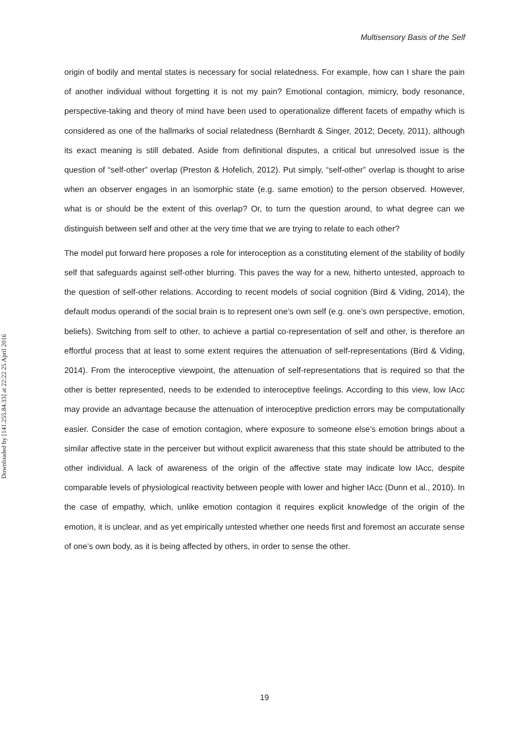Multisensory Basis of the Self
Downloaded by [141.255.84.33] at 22:22 25 April 2016
origin of bodily and mental states is necessary for social relatedness. For example, how can I share the pain of another individual without forgetting it is not my pain? Emotional contagion, mimicry, body resonance, perspective-taking and theory of mind have been used to operationalize different facets of empathy which is considered as one of the hallmarks of social relatedness (Bernhardt & Singer, 2012; Decety, 2011), although its exact meaning is still debated. Aside from definitional disputes, a critical but unresolved issue is the question of “self-other” overlap (Preston & Hofelich, 2012). Put simply, “self-other” overlap is thought to arise when an observer engages in an isomorphic state (e.g. same emotion) to the person observed. However, what is or should be the extent of this overlap? Or, to turn the question around, to what degree can we distinguish between self and other at the very time that we are trying to relate to each other?
The model put forward here proposes a role for interoception as a constituting element of the stability of bodily self that safeguards against self-other blurring. This paves the way for a new, hitherto untested, approach to the question of self-other relations. According to recent models of social cognition (Bird & Viding, 2014), the default modus operandi of the social brain is to represent one’s own self (e.g. one’s own perspective, emotion, beliefs). Switching from self to other, to achieve a partial co-representation of self and other, is therefore an effortful process that at least to some extent requires the attenuation of self-representations (Bird & Viding, 2014). From the interoceptive viewpoint, the attenuation of self-representations that is required so that the other is better represented, needs to be extended to interoceptive feelings. According to this view, low IAcc may provide an advantage because the attenuation of interoceptive prediction errors may be computationally easier. Consider the case of emotion contagion, where exposure to someone else’s emotion brings about a similar affective state in the perceiver but without explicit awareness that this state should be attributed to the other individual. A lack of awareness of the origin of the affective state may indicate low IAcc, despite comparable levels of physiological reactivity between people with lower and higher IAcc (Dunn et al., 2010). In the case of empathy, which, unlike emotion contagion it requires explicit knowledge of the origin of the emotion, it is unclear, and as yet empirically untested whether one needs first and foremost an accurate sense of one’s own body, as it is being affected by others, in order to sense the other.
19